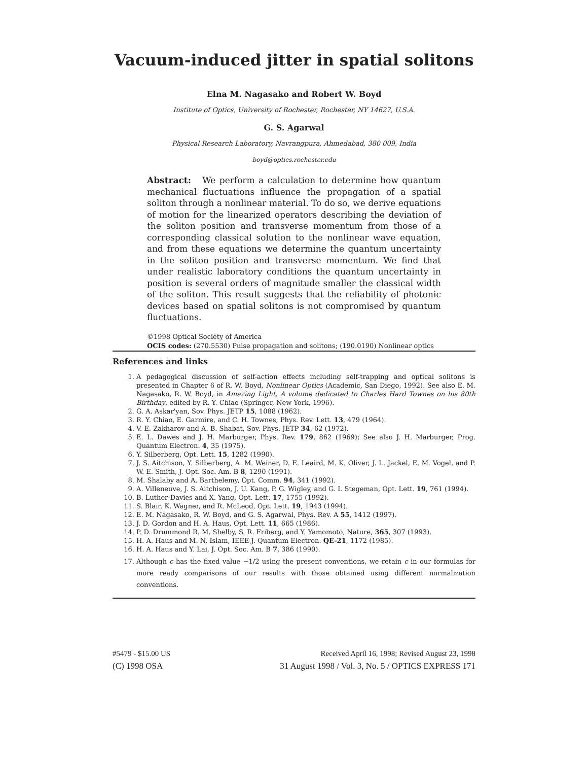Vacuum-induced jitter in spatial solitons
Elna M. Nagasako and Robert W. Boyd
Institute of Optics, University of Rochester, Rochester, NY 14627, U.S.A.
G. S. Agarwal
Physical Research Laboratory, Navrangpura, Ahmedabad, 380 009, India
boyd@optics.rochester.edu
Abstract: We perform a calculation to determine how quantum mechanical fluctuations influence the propagation of a spatial soliton through a nonlinear material. To do so, we derive equations of motion for the linearized operators describing the deviation of the soliton position and transverse momentum from those of a corresponding classical solution to the nonlinear wave equation, and from these equations we determine the quantum uncertainty in the soliton position and transverse momentum. We find that under realistic laboratory conditions the quantum uncertainty in position is several orders of magnitude smaller the classical width of the soliton. This result suggests that the reliability of photonic devices based on spatial solitons is not compromised by quantum fluctuations.
©1998 Optical Society of America
OCIS codes: (270.5530) Pulse propagation and solitons; (190.0190) Nonlinear optics
References and links
1. A pedagogical discussion of self-action effects including self-trapping and optical solitons is presented in Chapter 6 of R. W. Boyd, Nonlinear Optics (Academic, San Diego, 1992). See also E. M. Nagasako, R. W. Boyd, in Amazing Light, A volume dedicated to Charles Hard Townes on his 80th Birthday, edited by R. Y. Chiao (Springer, New York, 1996).
2. G. A. Askar'yan, Sov. Phys. JETP 15, 1088 (1962).
3. R. Y. Chiao, E. Garmire, and C. H. Townes, Phys. Rev. Lett. 13, 479 (1964).
4. V. E. Zakharov and A. B. Shabat, Sov. Phys. JETP 34, 62 (1972).
5. E. L. Dawes and J. H. Marburger, Phys. Rev. 179, 862 (1969); See also J. H. Marburger, Prog. Quantum Electron. 4, 35 (1975).
6. Y. Silberberg, Opt. Lett. 15, 1282 (1990).
7. J. S. Aitchison, Y. Silberberg, A. M. Weiner, D. E. Leaird, M. K. Oliver, J. L. Jackel, E. M. Vogel, and P. W. E. Smith, J. Opt. Soc. Am. B 8, 1290 (1991).
8. M. Shalaby and A. Barthelemy, Opt. Comm. 94, 341 (1992).
9. A. Villeneuve, J. S. Aitchison, J. U. Kang, P. G. Wigley, and G. I. Stegeman, Opt. Lett. 19, 761 (1994).
10. B. Luther-Davies and X. Yang, Opt. Lett. 17, 1755 (1992).
11. S. Blair, K. Wagner, and R. McLeod, Opt. Lett. 19, 1943 (1994).
12. E. M. Nagasako, R. W. Boyd, and G. S. Agarwal, Phys. Rev. A 55, 1412 (1997).
13. J. D. Gordon and H. A. Haus, Opt. Lett. 11, 665 (1986).
14. P. D. Drummond R. M. Shelby, S. R. Friberg, and Y. Yamomoto, Nature, 365, 307 (1993).
15. H. A. Haus and M. N. Islam, IEEE J. Quantum Electron. QE-21, 1172 (1985).
16. H. A. Haus and Y. Lai, J. Opt. Soc. Am. B 7, 386 (1990).
17. Although c has the fixed value −1/2 using the present conventions, we retain c in our formulas for more ready comparisons of our results with those obtained using different normalization conventions.
#5479 - $15.00 US Received April 16, 1998; Revised August 23, 1998
(C) 1998 OSA 31 August 1998 / Vol. 3, No. 5 / OPTICS EXPRESS 171